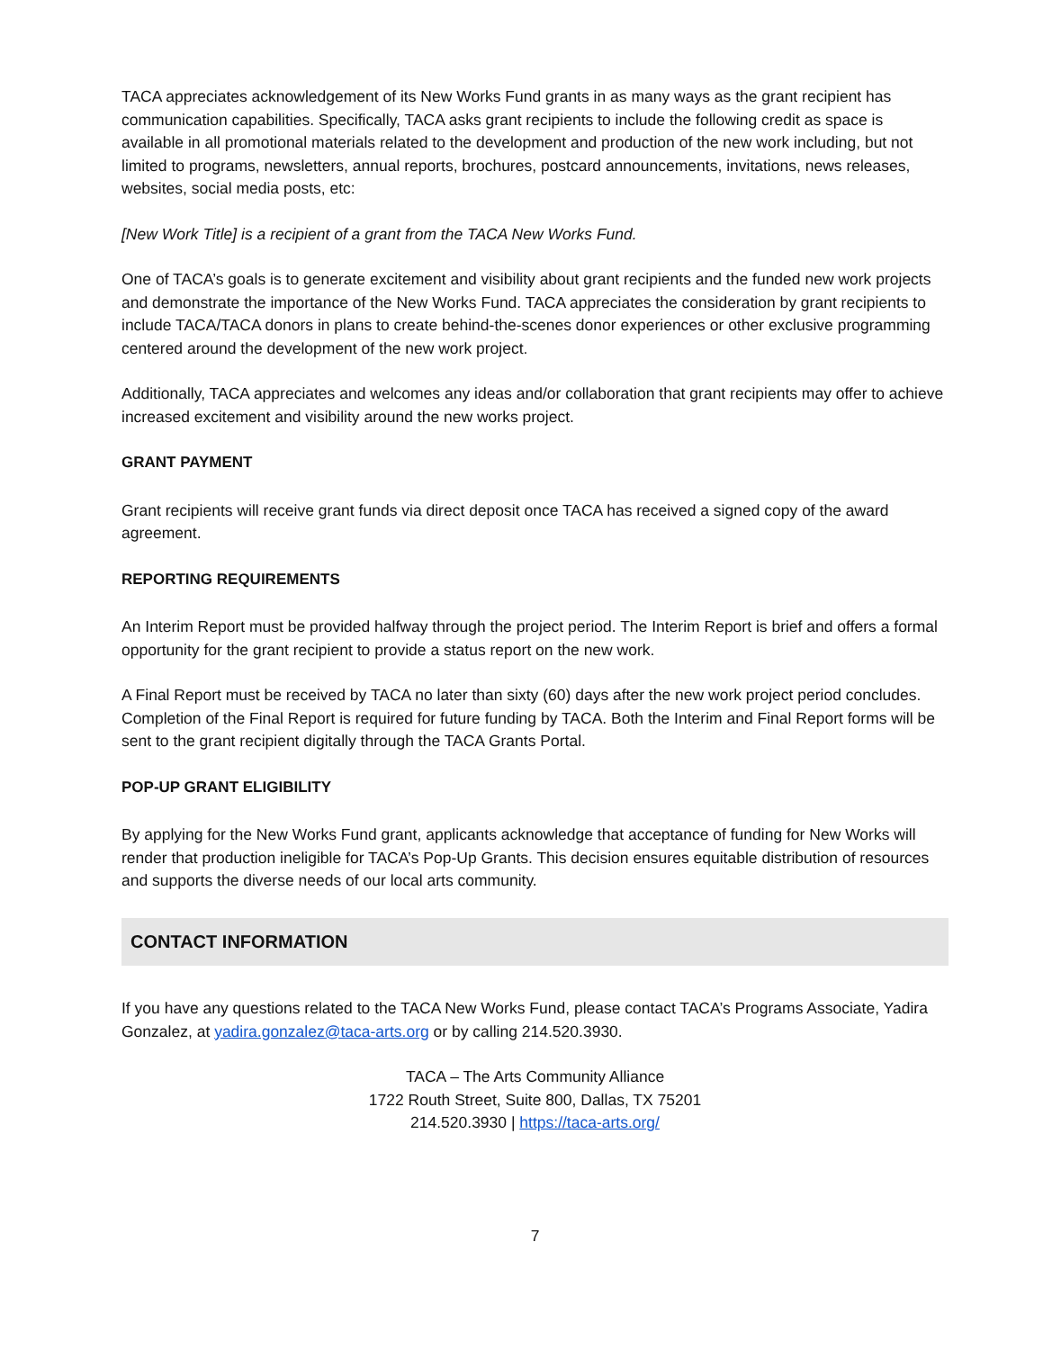TACA appreciates acknowledgement of its New Works Fund grants in as many ways as the grant recipient has communication capabilities. Specifically, TACA asks grant recipients to include the following credit as space is available in all promotional materials related to the development and production of the new work including, but not limited to programs, newsletters, annual reports, brochures, postcard announcements, invitations, news releases, websites, social media posts, etc:
[New Work Title] is a recipient of a grant from the TACA New Works Fund.
One of TACA’s goals is to generate excitement and visibility about grant recipients and the funded new work projects and demonstrate the importance of the New Works Fund. TACA appreciates the consideration by grant recipients to include TACA/TACA donors in plans to create behind-the-scenes donor experiences or other exclusive programming centered around the development of the new work project.
Additionally, TACA appreciates and welcomes any ideas and/or collaboration that grant recipients may offer to achieve increased excitement and visibility around the new works project.
GRANT PAYMENT
Grant recipients will receive grant funds via direct deposit once TACA has received a signed copy of the award agreement.
REPORTING REQUIREMENTS
An Interim Report must be provided halfway through the project period. The Interim Report is brief and offers a formal opportunity for the grant recipient to provide a status report on the new work.
A Final Report must be received by TACA no later than sixty (60) days after the new work project period concludes. Completion of the Final Report is required for future funding by TACA. Both the Interim and Final Report forms will be sent to the grant recipient digitally through the TACA Grants Portal.
POP-UP GRANT ELIGIBILITY
By applying for the New Works Fund grant, applicants acknowledge that acceptance of funding for New Works will render that production ineligible for TACA’s Pop-Up Grants. This decision ensures equitable distribution of resources and supports the diverse needs of our local arts community.
CONTACT INFORMATION
If you have any questions related to the TACA New Works Fund, please contact TACA’s Programs Associate, Yadira Gonzalez, at yadira.gonzalez@taca-arts.org or by calling 214.520.3930.
TACA – The Arts Community Alliance
1722 Routh Street, Suite 800, Dallas, TX 75201
214.520.3930 | https://taca-arts.org/
7